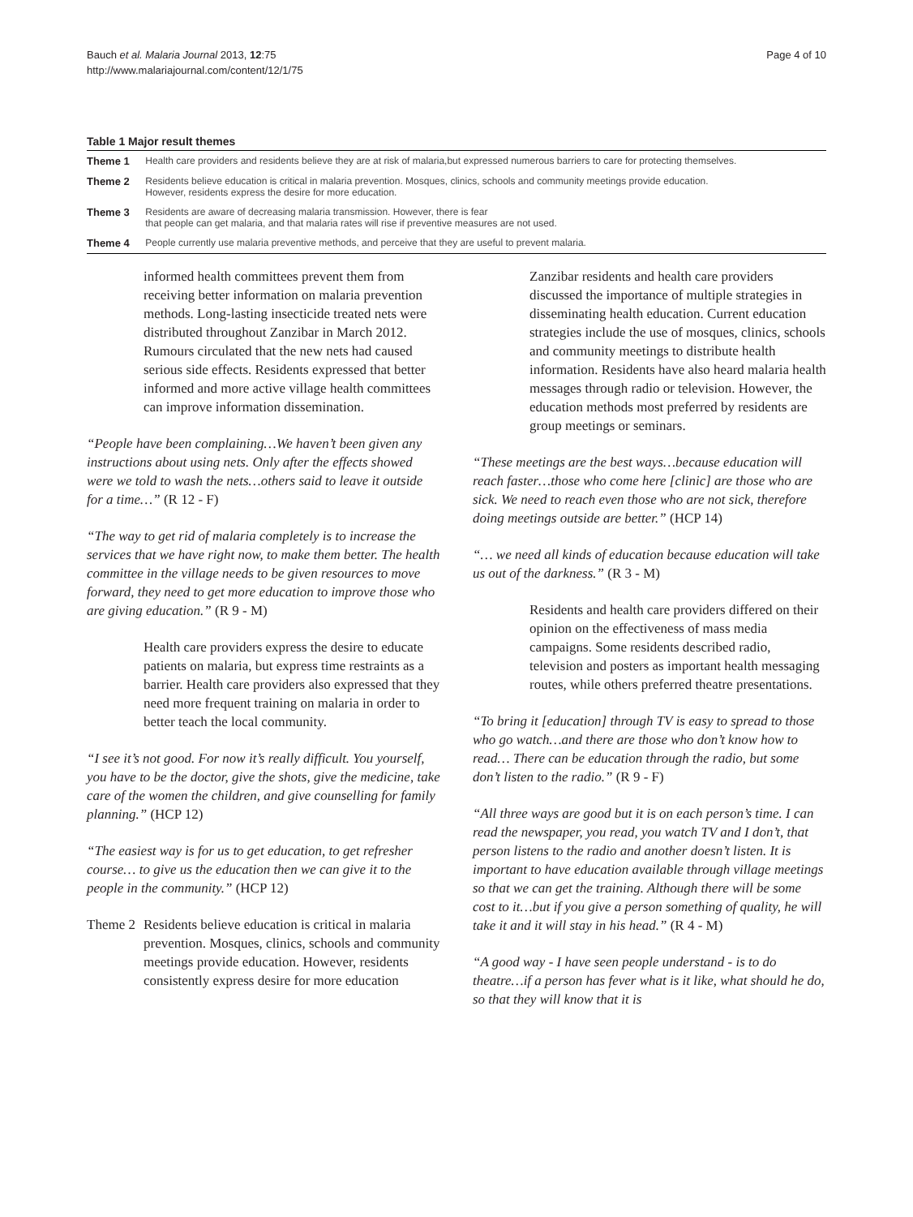Bauch et al. Malaria Journal 2013, 12:75
http://www.malariajournal.com/content/12/1/75
Page 4 of 10
Table 1 Major result themes
| Theme 1 | Health care providers and residents believe they are at risk of malaria,but expressed numerous barriers to care for protecting themselves. |
| Theme 2 | Residents believe education is critical in malaria prevention. Mosques, clinics, schools and community meetings provide education. However, residents express the desire for more education. |
| Theme 3 | Residents are aware of decreasing malaria transmission. However, there is fear that people can get malaria, and that malaria rates will rise if preventive measures are not used. |
| Theme 4 | People currently use malaria preventive methods, and perceive that they are useful to prevent malaria. |
informed health committees prevent them from receiving better information on malaria prevention methods. Long-lasting insecticide treated nets were distributed throughout Zanzibar in March 2012. Rumours circulated that the new nets had caused serious side effects. Residents expressed that better informed and more active village health committees can improve information dissemination.
“People have been complaining…We haven’t been given any instructions about using nets. Only after the effects showed were we told to wash the nets…others said to leave it outside for a time…” (R 12 - F)
“The way to get rid of malaria completely is to increase the services that we have right now, to make them better. The health committee in the village needs to be given resources to move forward, they need to get more education to improve those who are giving education.” (R 9 - M)
Health care providers express the desire to educate patients on malaria, but express time restraints as a barrier. Health care providers also expressed that they need more frequent training on malaria in order to better teach the local community.
“I see it’s not good. For now it’s really difficult. You yourself, you have to be the doctor, give the shots, give the medicine, take care of the women the children, and give counselling for family planning.” (HCP 12)
“The easiest way is for us to get education, to get refresher course… to give us the education then we can give it to the people in the community.” (HCP 12)
Theme 2
Residents believe education is critical in malaria prevention. Mosques, clinics, schools and community meetings provide education. However, residents consistently express desire for more education
Zanzibar residents and health care providers discussed the importance of multiple strategies in disseminating health education. Current education strategies include the use of mosques, clinics, schools and community meetings to distribute health information. Residents have also heard malaria health messages through radio or television. However, the education methods most preferred by residents are group meetings or seminars.
“These meetings are the best ways…because education will reach faster…those who come here [clinic] are those who are sick. We need to reach even those who are not sick, therefore doing meetings outside are better.” (HCP 14)
“… we need all kinds of education because education will take us out of the darkness.” (R 3 - M)
Residents and health care providers differed on their opinion on the effectiveness of mass media campaigns. Some residents described radio, television and posters as important health messaging routes, while others preferred theatre presentations.
“To bring it [education] through TV is easy to spread to those who go watch…and there are those who don’t know how to read… There can be education through the radio, but some don’t listen to the radio.” (R 9 - F)
“All three ways are good but it is on each person’s time. I can read the newspaper, you read, you watch TV and I don’t, that person listens to the radio and another doesn’t listen. It is important to have education available through village meetings so that we can get the training. Although there will be some cost to it…but if you give a person something of quality, he will take it and it will stay in his head.” (R 4 - M)
“A good way - I have seen people understand - is to do theatre…if a person has fever what is it like, what should he do, so that they will know that it is